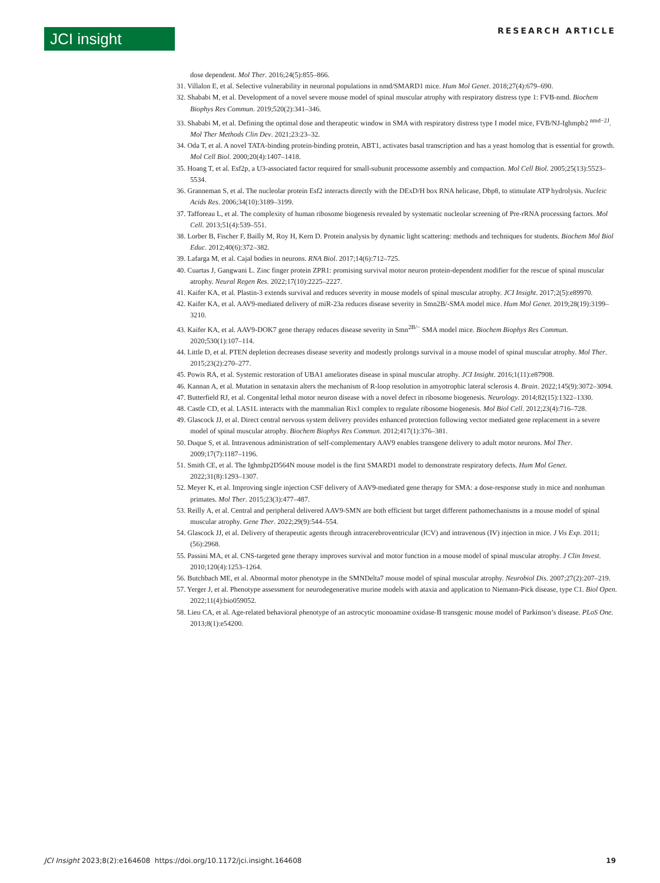JCI insight RESEARCH ARTICLE
dose dependent. Mol Ther. 2016;24(5):855–866.
31. Villalon E, et al. Selective vulnerability in neuronal populations in nmd/SMARD1 mice. Hum Mol Genet. 2018;27(4):679–690.
32. Shababi M, et al. Development of a novel severe mouse model of spinal muscular atrophy with respiratory distress type 1: FVB-nmd. Biochem Biophys Res Commun. 2019;520(2):341–346.
33. Shababi M, et al. Defining the optimal dose and therapeutic window in SMA with respiratory distress type I model mice, FVB/NJ-Ighmpb2 <sup>nmd−2J</sup>. Mol Ther Methods Clin Dev. 2021;23:23–32.
34. Oda T, et al. A novel TATA-binding protein-binding protein, ABT1, activates basal transcription and has a yeast homolog that is essential for growth. Mol Cell Biol. 2000;20(4):1407–1418.
35. Hoang T, et al. Esf2p, a U3-associated factor required for small-subunit processome assembly and compaction. Mol Cell Biol. 2005;25(13):5523–5534.
36. Granneman S, et al. The nucleolar protein Esf2 interacts directly with the DExD/H box RNA helicase, Dbp8, to stimulate ATP hydrolysis. Nucleic Acids Res. 2006;34(10):3189–3199.
37. Tafforeau L, et al. The complexity of human ribosome biogenesis revealed by systematic nucleolar screening of Pre-rRNA processing factors. Mol Cell. 2013;51(4):539–551.
38. Lorber B, Fischer F, Bailly M, Roy H, Kern D. Protein analysis by dynamic light scattering: methods and techniques for students. Biochem Mol Biol Educ. 2012;40(6):372–382.
39. Lafarga M, et al. Cajal bodies in neurons. RNA Biol. 2017;14(6):712–725.
40. Cuartas J, Gangwani L. Zinc finger protein ZPR1: promising survival motor neuron protein-dependent modifier for the rescue of spinal muscular atrophy. Neural Regen Res. 2022;17(10):2225–2227.
41. Kaifer KA, et al. Plastin-3 extends survival and reduces severity in mouse models of spinal muscular atrophy. JCI Insight. 2017;2(5):e89970.
42. Kaifer KA, et al. AAV9-mediated delivery of miR-23a reduces disease severity in Smn2B/-SMA model mice. Hum Mol Genet. 2019;28(19):3199–3210.
43. Kaifer KA, et al. AAV9-DOK7 gene therapy reduces disease severity in Smn<sup>2B/−</sup> SMA model mice. Biochem Biophys Res Commun. 2020;530(1):107–114.
44. Little D, et al. PTEN depletion decreases disease severity and modestly prolongs survival in a mouse model of spinal muscular atrophy. Mol Ther. 2015;23(2):270–277.
45. Powis RA, et al. Systemic restoration of UBA1 ameliorates disease in spinal muscular atrophy. JCI Insight. 2016;1(11):e87908.
46. Kannan A, et al. Mutation in senataxin alters the mechanism of R-loop resolution in amyotrophic lateral sclerosis 4. Brain. 2022;145(9):3072–3094.
47. Butterfield RJ, et al. Congenital lethal motor neuron disease with a novel defect in ribosome biogenesis. Neurology. 2014;82(15):1322–1330.
48. Castle CD, et al. LAS1L interacts with the mammalian Rix1 complex to regulate ribosome biogenesis. Mol Biol Cell. 2012;23(4):716–728.
49. Glascock JJ, et al. Direct central nervous system delivery provides enhanced protection following vector mediated gene replacement in a severe model of spinal muscular atrophy. Biochem Biophys Res Commun. 2012;417(1):376–381.
50. Duque S, et al. Intravenous administration of self-complementary AAV9 enables transgene delivery to adult motor neurons. Mol Ther. 2009;17(7):1187–1196.
51. Smith CE, et al. The Ighmbp2D564N mouse model is the first SMARD1 model to demonstrate respiratory defects. Hum Mol Genet. 2022;31(8):1293–1307.
52. Meyer K, et al. Improving single injection CSF delivery of AAV9-mediated gene therapy for SMA: a dose-response study in mice and nonhuman primates. Mol Ther. 2015;23(3):477–487.
53. Reilly A, et al. Central and peripheral delivered AAV9-SMN are both efficient but target different pathomechanisms in a mouse model of spinal muscular atrophy. Gene Ther. 2022;29(9):544–554.
54. Glascock JJ, et al. Delivery of therapeutic agents through intracerebroventricular (ICV) and intravenous (IV) injection in mice. J Vis Exp. 2011;(56):2968.
55. Passini MA, et al. CNS-targeted gene therapy improves survival and motor function in a mouse model of spinal muscular atrophy. J Clin Invest. 2010;120(4):1253–1264.
56. Butchbach ME, et al. Abnormal motor phenotype in the SMNDelta7 mouse model of spinal muscular atrophy. Neurobiol Dis. 2007;27(2):207–219.
57. Yerger J, et al. Phenotype assessment for neurodegenerative murine models with ataxia and application to Niemann-Pick disease, type C1. Biol Open. 2022;11(4):bio059052.
58. Lieu CA, et al. Age-related behavioral phenotype of an astrocytic monoamine oxidase-B transgenic mouse model of Parkinson’s disease. PLoS One. 2013;8(1):e54200.
JCI Insight 2023;8(2):e164608 https://doi.org/10.1172/jci.insight.164608 19